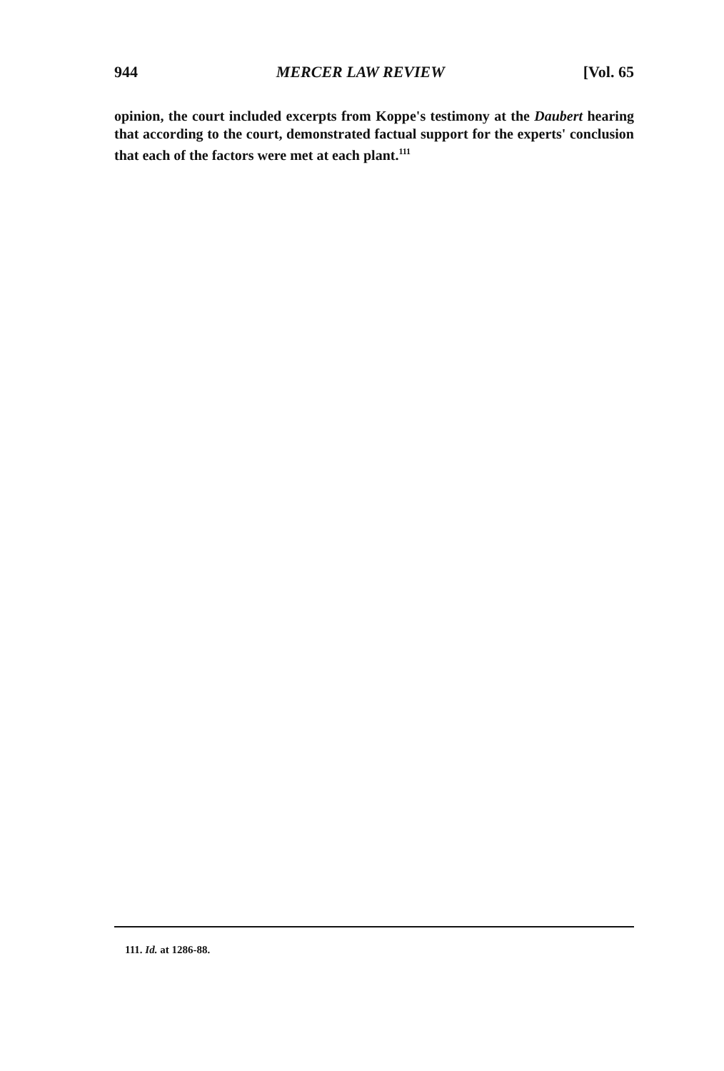944 MERCER LAW REVIEW [Vol. 65
opinion, the court included excerpts from Koppe's testimony at the Daubert hearing that according to the court, demonstrated factual support for the experts' conclusion that each of the factors were met at each plant.<sup>111</sup>
111. Id. at 1286-88.